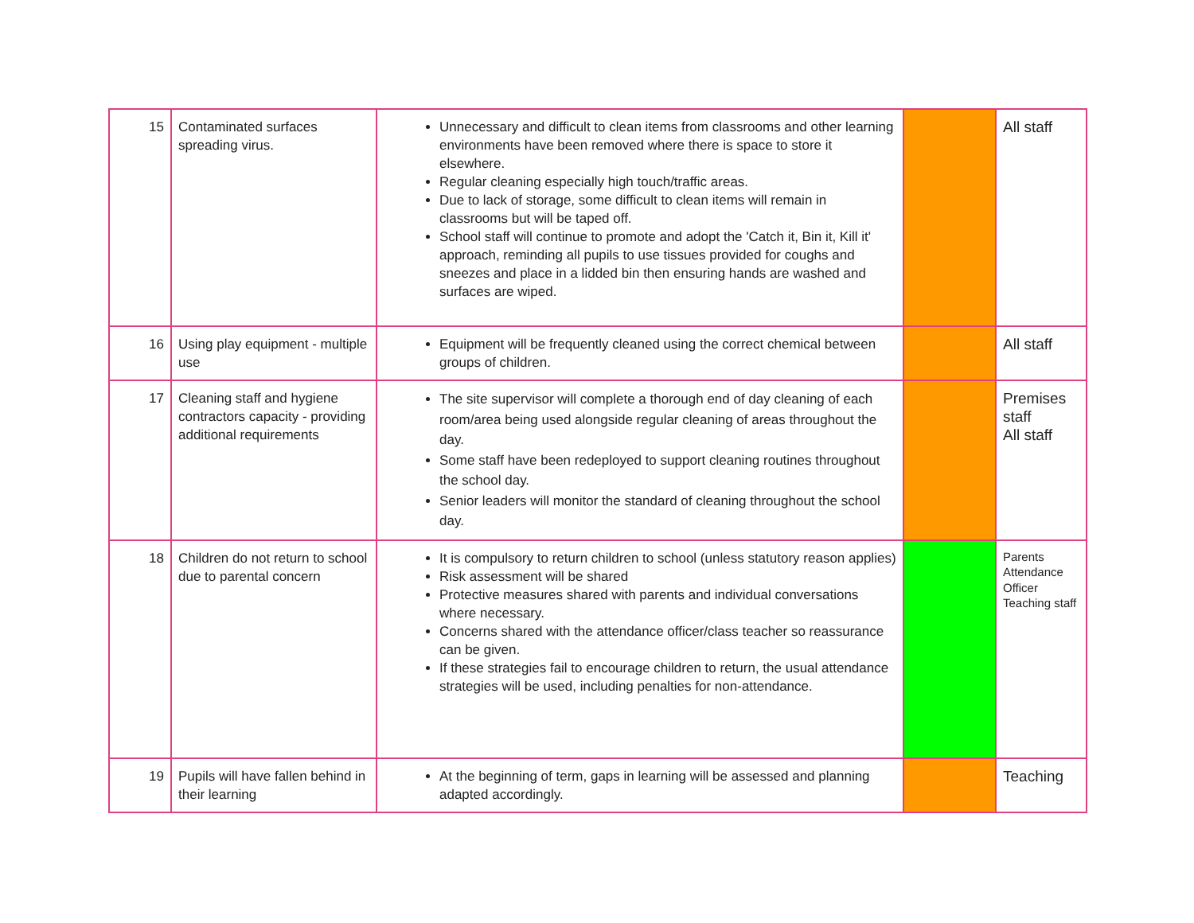| 15 | Contaminated surfaces spreading virus. | Unnecessary and difficult to clean items from classrooms and other learning environments have been removed where there is space to store it elsewhere. Regular cleaning especially high touch/traffic areas. Due to lack of storage, some difficult to clean items will remain in classrooms but will be taped off. School staff will continue to promote and adopt the 'Catch it, Bin it, Kill it' approach, reminding all pupils to use tissues provided for coughs and sneezes and place in a lidded bin then ensuring hands are washed and surfaces are wiped. | | All staff |
| 16 | Using play equipment - multiple use | Equipment will be frequently cleaned using the correct chemical between groups of children. | | All staff |
| 17 | Cleaning staff and hygiene contractors capacity - providing additional requirements | The site supervisor will complete a thorough end of day cleaning of each room/area being used alongside regular cleaning of areas throughout the day. Some staff have been redeployed to support cleaning routines throughout the school day. Senior leaders will monitor the standard of cleaning throughout the school day. | | Premises staff All staff |
| 18 | Children do not return to school due to parental concern | It is compulsory to return children to school (unless statutory reason applies) Risk assessment will be shared Protective measures shared with parents and individual conversations where necessary. Concerns shared with the attendance officer/class teacher so reassurance can be given. If these strategies fail to encourage children to return, the usual attendance strategies will be used, including penalties for non-attendance. | | Parents Attendance Officer Teaching staff |
| 19 | Pupils will have fallen behind in their learning | At the beginning of term, gaps in learning will be assessed and planning adapted accordingly. | | Teaching |